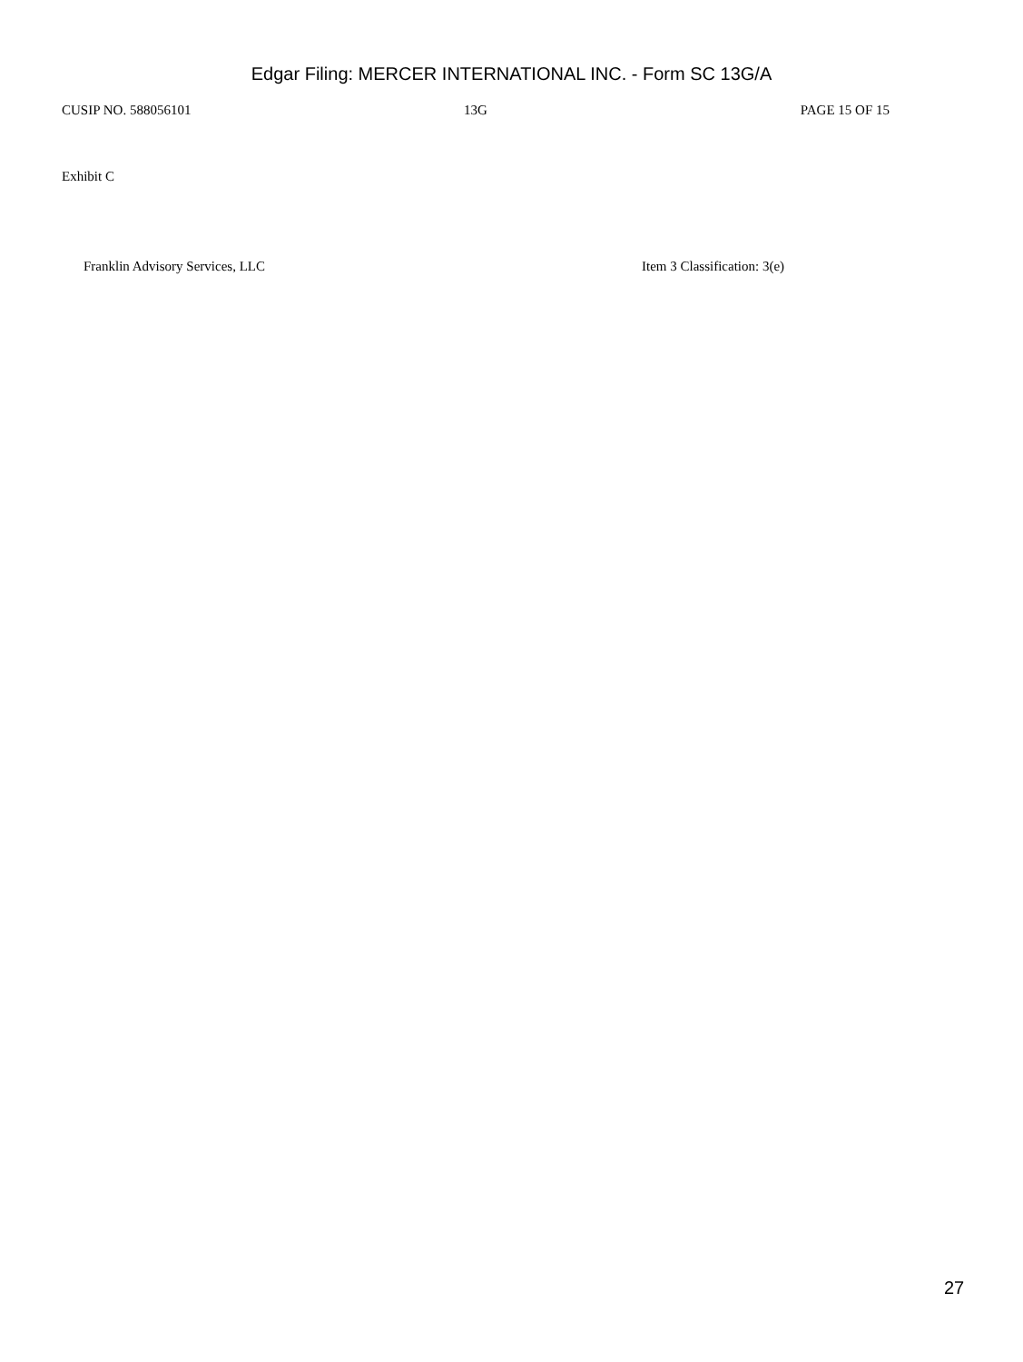Edgar Filing: MERCER INTERNATIONAL INC. - Form SC 13G/A
CUSIP NO. 588056101 13G PAGE 15 OF 15
Exhibit C
Franklin Advisory Services, LLC Item 3 Classification: 3(e)
27